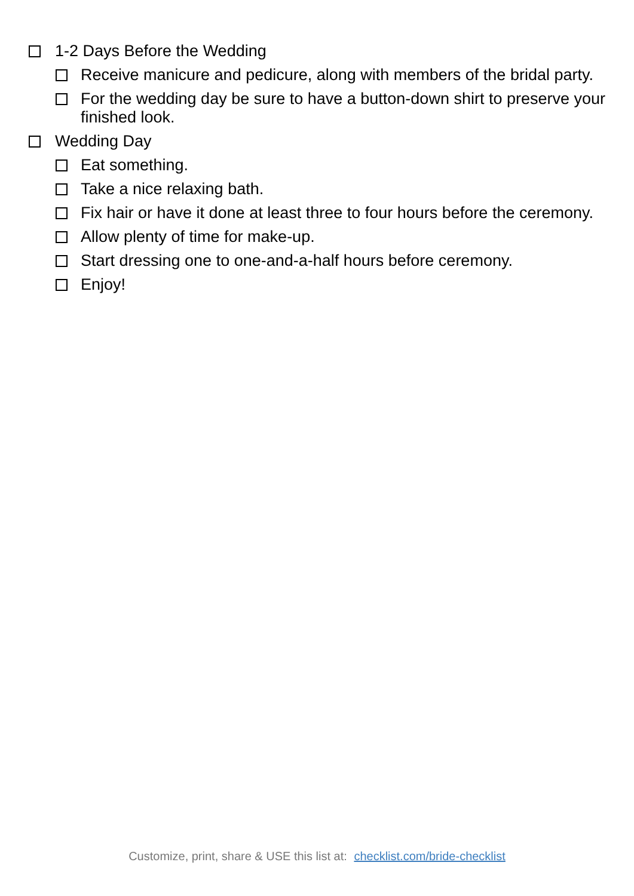1-2 Days Before the Wedding
Receive manicure and pedicure, along with members of the bridal party.
For the wedding day be sure to have a button-down shirt to preserve your finished look.
Wedding Day
Eat something.
Take a nice relaxing bath.
Fix hair or have it done at least three to four hours before the ceremony.
Allow plenty of time for make-up.
Start dressing one to one-and-a-half hours before ceremony.
Enjoy!
Customize, print, share & USE this list at: checklist.com/bride-checklist